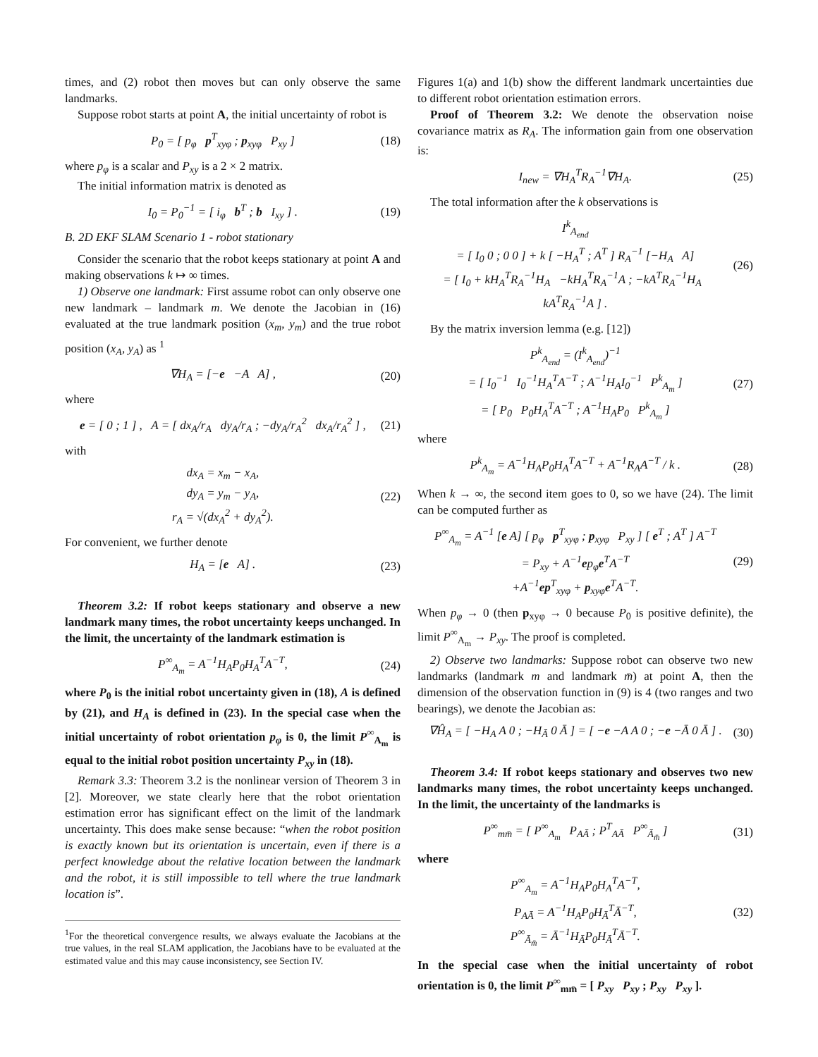times, and (2) robot then moves but can only observe the same landmarks.
Suppose robot starts at point A, the initial uncertainty of robot is
P<sub>0</sub> = [ p<sub>φ</sub> p<sup>T</sup><sub>xyφ</sub> ; p<sub>xyφ</sub> P<sub>xy</sub> ] (18)
where p<sub>φ</sub> is a scalar and P<sub>xy</sub> is a 2 × 2 matrix.
The initial information matrix is denoted as
I<sub>0</sub> = P<sub>0</sub><sup>−1</sup> = [ i<sub>φ</sub> b<sup>T</sup> ; b I<sub>xy</sub> ] . (19)
B. 2D EKF SLAM Scenario 1 - robot stationary
Consider the scenario that the robot keeps stationary at point A and making observations k ↦ ∞ times.
1) Observe one landmark: First assume robot can only observe one new landmark – landmark m. We denote the Jacobian in (16) evaluated at the true landmark position (x<sub>m</sub>, y<sub>m</sub>) and the true robot position (x<sub>A</sub>, y<sub>A</sub>) as <sup>1</sup>
∇H<sub>A</sub> = [−e −A A] , (20)
where
e = [ 0 ; 1 ] , A = [ dx<sub>A</sub>/r<sub>A</sub> dy<sub>A</sub>/r<sub>A</sub> ; −dy<sub>A</sub>/r<sub>A</sub><sup>2</sup> dx<sub>A</sub>/r<sub>A</sub><sup>2</sup> ] , (21)
with
dx<sub>A</sub> = x<sub>m</sub> − x<sub>A</sub>,
dy<sub>A</sub> = y<sub>m</sub> − y<sub>A</sub>,
r<sub>A</sub> = √(dx<sub>A</sub><sup>2</sup> + dy<sub>A</sub><sup>2</sup>). (22)
For convenient, we further denote
H<sub>A</sub> = [e A] . (23)
Theorem 3.2: If robot keeps stationary and observe a new landmark many times, the robot uncertainty keeps unchanged. In the limit, the uncertainty of the landmark estimation is
P<sup>∞</sup><sub>A<sub>m</sub></sub> = A<sup>−1</sup>H<sub>A</sub>P<sub>0</sub>H<sub>A</sub><sup>T</sup>A<sup>−T</sup>, (24)
where P<sub>0</sub> is the initial robot uncertainty given in (18), A is defined by (21), and H<sub>A</sub> is defined in (23). In the special case when the initial uncertainty of robot orientation p<sub>φ</sub> is 0, the limit P<sup>∞</sup><sub>A<sub>m</sub></sub> is equal to the initial robot position uncertainty P<sub>xy</sub> in (18).
Remark 3.3: Theorem 3.2 is the nonlinear version of Theorem 3 in [2]. Moreover, we state clearly here that the robot orientation estimation error has significant effect on the limit of the landmark uncertainty. This does make sense because: “when the robot position is exactly known but its orientation is uncertain, even if there is a perfect knowledge about the relative location between the landmark and the robot, it is still impossible to tell where the true landmark location is”.
<sup>1</sup> For the theoretical convergence results, we always evaluate the Jacobians at the true values, in the real SLAM application, the Jacobians have to be evaluated at the estimated value and this may cause inconsistency, see Section IV.
Figures 1(a) and 1(b) show the different landmark uncertainties due to different robot orientation estimation errors.
Proof of Theorem 3.2: We denote the observation noise covariance matrix as R<sub>A</sub>. The information gain from one observation is:
I<sub>new</sub> = ∇H<sub>A</sub><sup>T</sup>R<sub>A</sub><sup>−1</sup>∇H<sub>A</sub>. (25)
The total information after the k observations is
I<sup>k</sup><sub>A<sub>end</sub></sub>
= [ I<sub>0</sub> 0 ; 0 0 ] + k [ −H<sub>A</sub><sup>T</sup> ; A<sup>T</sup> ] R<sub>A</sub><sup>−1</sup> [−H<sub>A</sub> A]
= [ I<sub>0</sub> + kH<sub>A</sub><sup>T</sup>R<sub>A</sub><sup>−1</sup>H<sub>A</sub> −kH<sub>A</sub><sup>T</sup>R<sub>A</sub><sup>−1</sup>A ; −kA<sup>T</sup>R<sub>A</sub><sup>−1</sup>H<sub>A</sub> kA<sup>T</sup>R<sub>A</sub><sup>−1</sup>A ] . (26)
By the matrix inversion lemma (e.g. [12])
P<sup>k</sup><sub>A<sub>end</sub></sub> = (I<sup>k</sup><sub>A<sub>end</sub></sub>)<sup>−1</sup>
= [ I<sub>0</sub><sup>−1</sup> I<sub>0</sub><sup>−1</sup>H<sub>A</sub><sup>T</sup>A<sup>−T</sup> ; A<sup>−1</sup>H<sub>A</sub>I<sub>0</sub><sup>−1</sup> P<sup>k</sup><sub>A<sub>m</sub></sub> ]
= [ P<sub>0</sub> P<sub>0</sub>H<sub>A</sub><sup>T</sup>A<sup>−T</sup> ; A<sup>−1</sup>H<sub>A</sub>P<sub>0</sub> P<sup>k</sup><sub>A<sub>m</sub></sub> ] (27)
where
P<sup>k</sup><sub>A<sub>m</sub></sub> = A<sup>−1</sup>H<sub>A</sub>P<sub>0</sub>H<sub>A</sub><sup>T</sup>A<sup>−T</sup> + A<sup>−1</sup>R<sub>A</sub>A<sup>−T</sup> / k . (28)
When k → ∞, the second item goes to 0, so we have (24). The limit can be computed further as
P<sup>∞</sup><sub>A<sub>m</sub></sub> = A<sup>−1</sup> [e A] [ p<sub>φ</sub> p<sup>T</sup><sub>xyφ</sub> ; p<sub>xyφ</sub> P<sub>xy</sub> ] [ e<sup>T</sup> ; A<sup>T</sup> ] A<sup>−T</sup>
= P<sub>xy</sub> + A<sup>−1</sup>ep<sub>φ</sub>e<sup>T</sup>A<sup>−T</sup>
+A<sup>−1</sup>ep<sup>T</sup><sub>xyφ</sub> + p<sub>xyφ</sub>e<sup>T</sup>A<sup>−T</sup>. (29)
When p<sub>φ</sub> → 0 (then p<sub>xyφ</sub> → 0 because P<sub>0</sub> is positive definite), the limit P<sup>∞</sup><sub>A<sub>m</sub></sub> → P<sub>xy</sub>. The proof is completed.
2) Observe two landmarks: Suppose robot can observe two new landmarks (landmark m and landmark m̄) at point A, then the dimension of the observation function in (9) is 4 (two ranges and two bearings), we denote the Jacobian as:
∇Ĥ<sub>A</sub> = [ −H<sub>A</sub> A 0 ; −H<sub>Ā</sub> 0 Ā ] = [ −e −A A 0 ; −e −Ā 0 Ā ] . (30)
Theorem 3.4: If robot keeps stationary and observes two new landmarks many times, the robot uncertainty keeps unchanged. In the limit, the uncertainty of the landmarks is
P<sup>∞</sup><sub>mm̄</sub> = [ P<sup>∞</sup><sub>A<sub>m</sub></sub> P<sub>AĀ</sub> ; P<sup>T</sup><sub>AĀ</sub> P<sup>∞</sup><sub>Ā<sub>m̄</sub></sub> ] (31)
where
P<sup>∞</sup><sub>A<sub>m</sub></sub> = A<sup>−1</sup>H<sub>A</sub>P<sub>0</sub>H<sub>A</sub><sup>T</sup>A<sup>−T</sup>,
P<sub>AĀ</sub> = A<sup>−1</sup>H<sub>A</sub>P<sub>0</sub>H<sub>Ā</sub><sup>T</sup>Ā<sup>−T</sup>,
P<sup>∞</sup><sub>Ā<sub>m̄</sub></sub> = Ā<sup>−1</sup>H<sub>Ā</sub>P<sub>0</sub>H<sub>Ā</sub><sup>T</sup>Ā<sup>−T</sup>. (32)
In the special case when the initial uncertainty of robot orientation is 0, the limit P<sup>∞</sup><sub>mm̄</sub> = [ P<sub>xy</sub> P<sub>xy</sub> ; P<sub>xy</sub> P<sub>xy</sub> ].